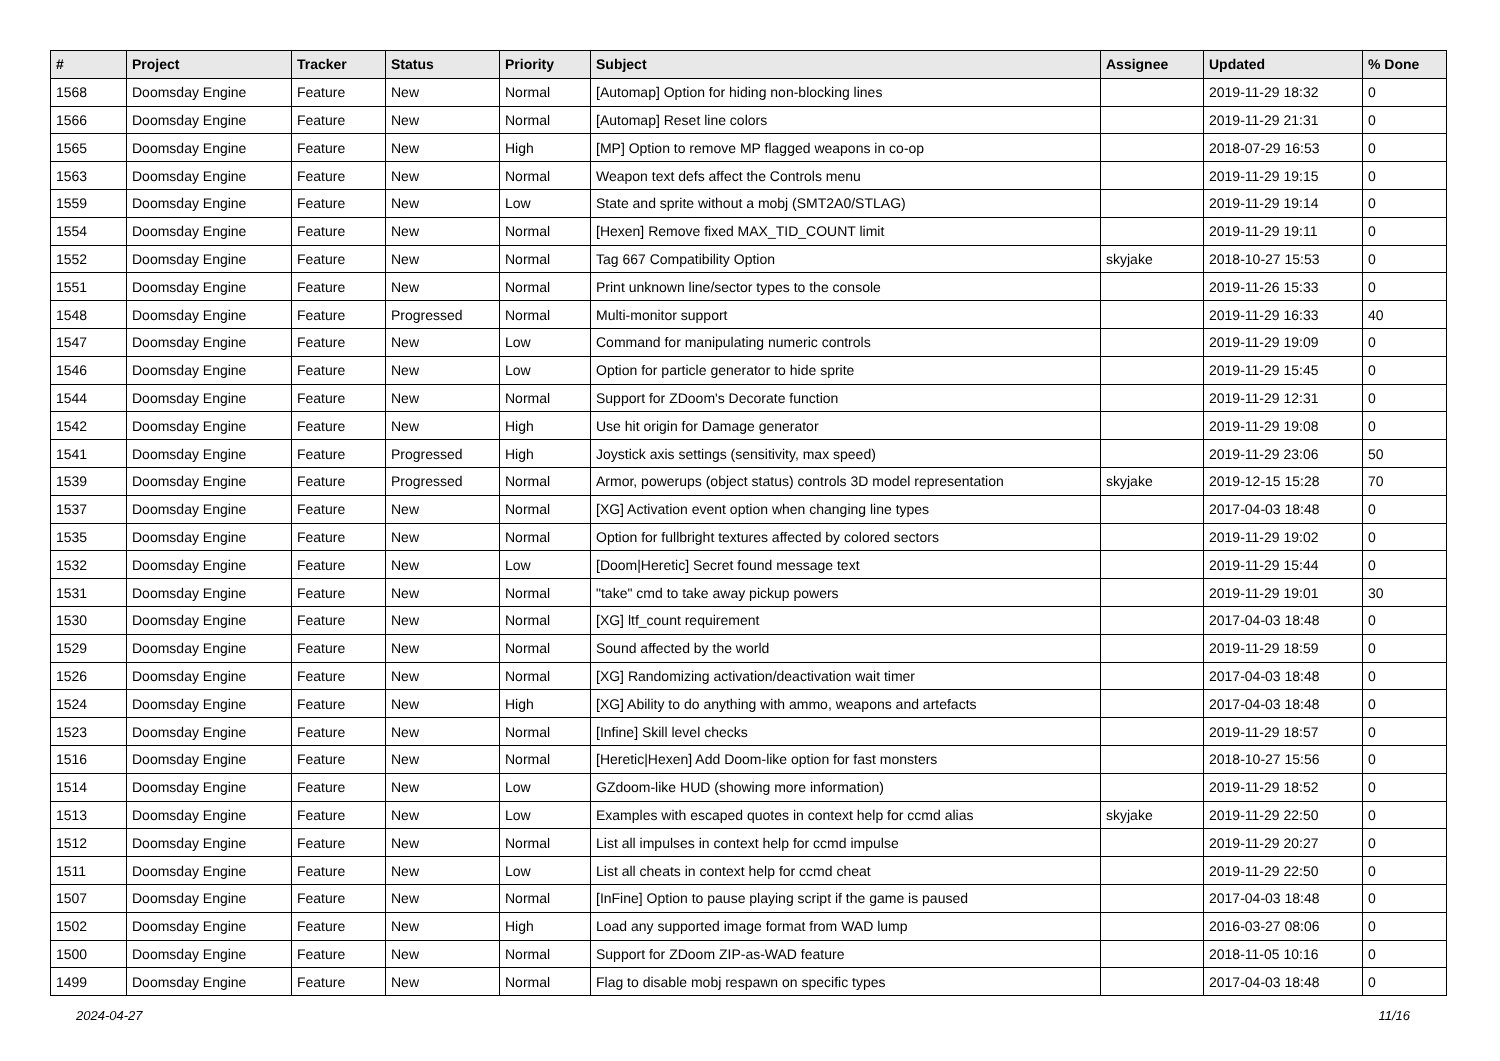| # | Project | Tracker | Status | Priority | Subject | Assignee | Updated | % Done |
| --- | --- | --- | --- | --- | --- | --- | --- | --- |
| 1568 | Doomsday Engine | Feature | New | Normal | [Automap] Option for hiding non-blocking lines | | 2019-11-29 18:32 | 0 |
| 1566 | Doomsday Engine | Feature | New | Normal | [Automap] Reset line colors | | 2019-11-29 21:31 | 0 |
| 1565 | Doomsday Engine | Feature | New | High | [MP] Option to remove MP flagged weapons in co-op | | 2018-07-29 16:53 | 0 |
| 1563 | Doomsday Engine | Feature | New | Normal | Weapon text defs affect the Controls menu | | 2019-11-29 19:15 | 0 |
| 1559 | Doomsday Engine | Feature | New | Low | State and sprite without a mobj (SMT2A0/STLAG) | | 2019-11-29 19:14 | 0 |
| 1554 | Doomsday Engine | Feature | New | Normal | [Hexen] Remove fixed MAX_TID_COUNT limit | | 2019-11-29 19:11 | 0 |
| 1552 | Doomsday Engine | Feature | New | Normal | Tag 667 Compatibility Option | skyjake | 2018-10-27 15:53 | 0 |
| 1551 | Doomsday Engine | Feature | New | Normal | Print unknown line/sector types to the console | | 2019-11-26 15:33 | 0 |
| 1548 | Doomsday Engine | Feature | Progressed | Normal | Multi-monitor support | | 2019-11-29 16:33 | 40 |
| 1547 | Doomsday Engine | Feature | New | Low | Command for manipulating numeric controls | | 2019-11-29 19:09 | 0 |
| 1546 | Doomsday Engine | Feature | New | Low | Option for particle generator to hide sprite | | 2019-11-29 15:45 | 0 |
| 1544 | Doomsday Engine | Feature | New | Normal | Support for ZDoom's Decorate function | | 2019-11-29 12:31 | 0 |
| 1542 | Doomsday Engine | Feature | New | High | Use hit origin for Damage generator | | 2019-11-29 19:08 | 0 |
| 1541 | Doomsday Engine | Feature | Progressed | High | Joystick axis settings (sensitivity, max speed) | | 2019-11-29 23:06 | 50 |
| 1539 | Doomsday Engine | Feature | Progressed | Normal | Armor, powerups (object status) controls 3D model representation | skyjake | 2019-12-15 15:28 | 70 |
| 1537 | Doomsday Engine | Feature | New | Normal | [XG] Activation event option when changing line types | | 2017-04-03 18:48 | 0 |
| 1535 | Doomsday Engine | Feature | New | Normal | Option for fullbright textures affected by colored sectors | | 2019-11-29 19:02 | 0 |
| 1532 | Doomsday Engine | Feature | New | Low | [Doom/Heretic] Secret found message text | | 2019-11-29 15:44 | 0 |
| 1531 | Doomsday Engine | Feature | New | Normal | "take" cmd to take away pickup powers | | 2019-11-29 19:01 | 30 |
| 1530 | Doomsday Engine | Feature | New | Normal | [XG] ltf_count requirement | | 2017-04-03 18:48 | 0 |
| 1529 | Doomsday Engine | Feature | New | Normal | Sound affected by the world | | 2019-11-29 18:59 | 0 |
| 1526 | Doomsday Engine | Feature | New | Normal | [XG] Randomizing activation/deactivation wait timer | | 2017-04-03 18:48 | 0 |
| 1524 | Doomsday Engine | Feature | New | High | [XG] Ability to do anything with ammo, weapons and artefacts | | 2017-04-03 18:48 | 0 |
| 1523 | Doomsday Engine | Feature | New | Normal | [Infine] Skill level checks | | 2019-11-29 18:57 | 0 |
| 1516 | Doomsday Engine | Feature | New | Normal | [Heretic/Hexen] Add Doom-like option for fast monsters | | 2018-10-27 15:56 | 0 |
| 1514 | Doomsday Engine | Feature | New | Low | GZdoom-like HUD (showing more information) | | 2019-11-29 18:52 | 0 |
| 1513 | Doomsday Engine | Feature | New | Low | Examples with escaped quotes in context help for ccmd alias | skyjake | 2019-11-29 22:50 | 0 |
| 1512 | Doomsday Engine | Feature | New | Normal | List all impulses in context help for ccmd impulse | | 2019-11-29 20:27 | 0 |
| 1511 | Doomsday Engine | Feature | New | Low | List all cheats in context help for ccmd cheat | | 2019-11-29 22:50 | 0 |
| 1507 | Doomsday Engine | Feature | New | Normal | [InFine] Option to pause playing script if the game is paused | | 2017-04-03 18:48 | 0 |
| 1502 | Doomsday Engine | Feature | New | High | Load any supported image format from WAD lump | | 2016-03-27 08:06 | 0 |
| 1500 | Doomsday Engine | Feature | New | Normal | Support for ZDoom ZIP-as-WAD feature | | 2018-11-05 10:16 | 0 |
| 1499 | Doomsday Engine | Feature | New | Normal | Flag to disable mobj respawn on specific types | | 2017-04-03 18:48 | 0 |
2024-04-27 11/16